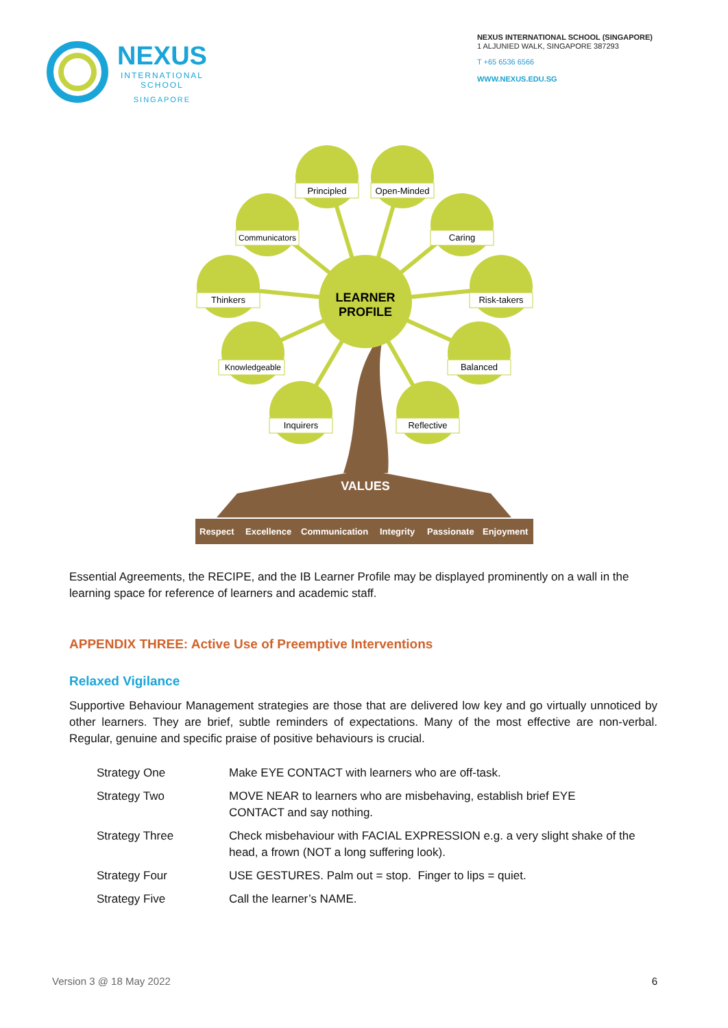NEXUS
INTERNATIONAL
SCHOOL
SINGAPORE
NEXUS INTERNATIONAL SCHOOL (SINGAPORE)
1 ALJUNIED WALK, SINGAPORE 387293
T +65 6536 6566
WWW.NEXUS.EDU.SG
LEARNER
PROFILE
Principled
Open-Minded
Communicators
Caring
Thinkers
Risk-takers
Knowledgeable
Balanced
Inquirers
Reflective
VALUES
Respect
Excellence
Communication
Integrity
Passionate
Enjoyment
Essential Agreements, the RECIPE, and the IB Learner Profile may be displayed prominently on a wall in the learning space for reference of learners and academic staff.
APPENDIX THREE: Active Use of Preemptive Interventions
Relaxed Vigilance
Supportive Behaviour Management strategies are those that are delivered low key and go virtually unnoticed by other learners. They are brief, subtle reminders of expectations. Many of the most effective are non-verbal. Regular, genuine and specific praise of positive behaviours is crucial.
| Strategy One | Make EYE CONTACT with learners who are off-task. |
| Strategy Two | MOVE NEAR to learners who are misbehaving, establish brief EYE CONTACT and say nothing. |
| Strategy Three | Check misbehaviour with FACIAL EXPRESSION e.g. a very slight shake of the head, a frown (NOT a long suffering look). |
| Strategy Four | USE GESTURES. Palm out = stop. Finger to lips = quiet. |
| Strategy Five | Call the learner’s NAME. |
Version 3 @ 18 May 2022 6